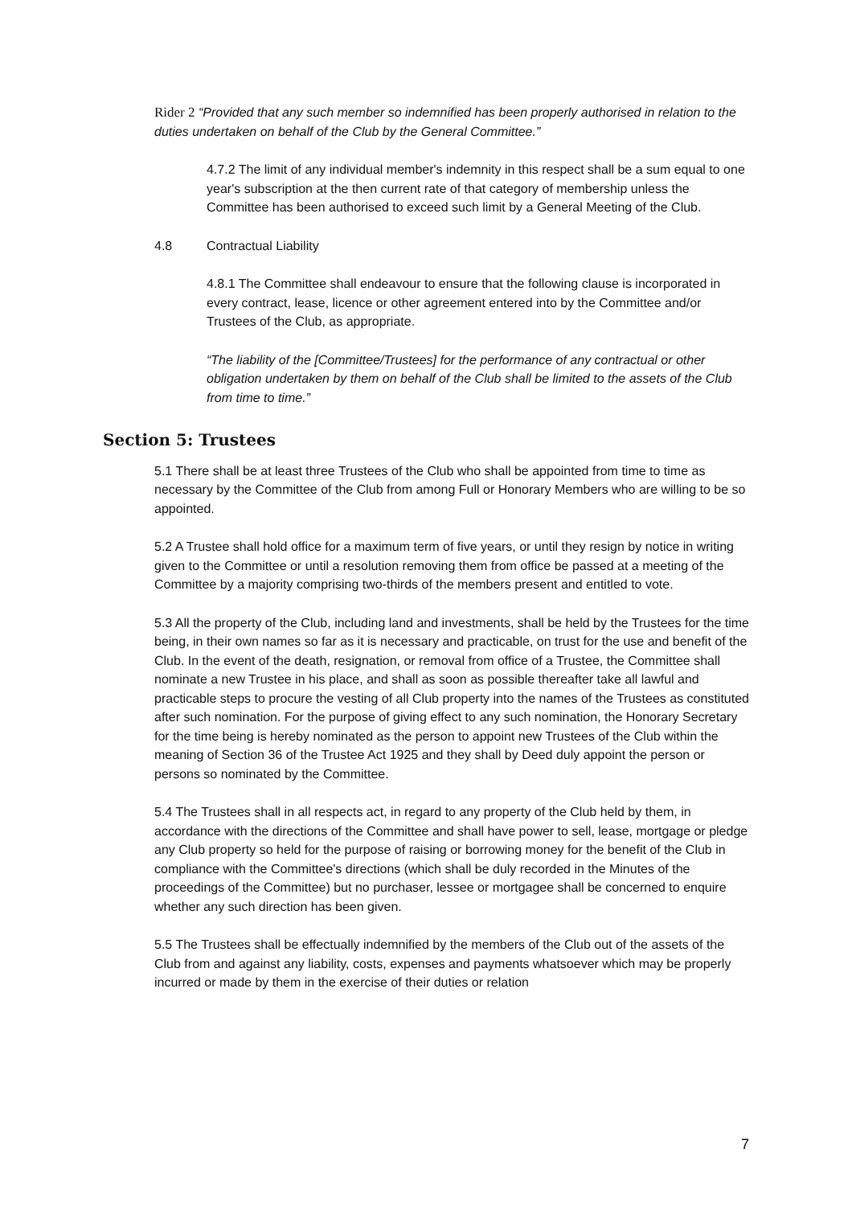Rider 2 “Provided that any such member so indemnified has been properly authorised in relation to the duties undertaken on behalf of the Club by the General Committee.”
4.7.2 The limit of any individual member's indemnity in this respect shall be a sum equal to one year's subscription at the then current rate of that category of membership unless the Committee has been authorised to exceed such limit by a General Meeting of the Club.
4.8 Contractual Liability
4.8.1 The Committee shall endeavour to ensure that the following clause is incorporated in every contract, lease, licence or other agreement entered into by the Committee and/or Trustees of the Club, as appropriate.
“The liability of the [Committee/Trustees] for the performance of any contractual or other obligation undertaken by them on behalf of the Club shall be limited to the assets of the Club from time to time.”
Section 5: Trustees
5.1 There shall be at least three Trustees of the Club who shall be appointed from time to time as necessary by the Committee of the Club from among Full or Honorary Members who are willing to be so appointed.
5.2 A Trustee shall hold office for a maximum term of five years, or until they resign by notice in writing given to the Committee or until a resolution removing them from office be passed at a meeting of the Committee by a majority comprising two-thirds of the members present and entitled to vote.
5.3 All the property of the Club, including land and investments, shall be held by the Trustees for the time being, in their own names so far as it is necessary and practicable, on trust for the use and benefit of the Club. In the event of the death, resignation, or removal from office of a Trustee, the Committee shall nominate a new Trustee in his place, and shall as soon as possible thereafter take all lawful and practicable steps to procure the vesting of all Club property into the names of the Trustees as constituted after such nomination. For the purpose of giving effect to any such nomination, the Honorary Secretary for the time being is hereby nominated as the person to appoint new Trustees of the Club within the meaning of Section 36 of the Trustee Act 1925 and they shall by Deed duly appoint the person or persons so nominated by the Committee.
5.4 The Trustees shall in all respects act, in regard to any property of the Club held by them, in accordance with the directions of the Committee and shall have power to sell, lease, mortgage or pledge any Club property so held for the purpose of raising or borrowing money for the benefit of the Club in compliance with the Committee's directions (which shall be duly recorded in the Minutes of the proceedings of the Committee) but no purchaser, lessee or mortgagee shall be concerned to enquire whether any such direction has been given.
5.5 The Trustees shall be effectually indemnified by the members of the Club out of the assets of the Club from and against any liability, costs, expenses and payments whatsoever which may be properly incurred or made by them in the exercise of their duties or relation
7